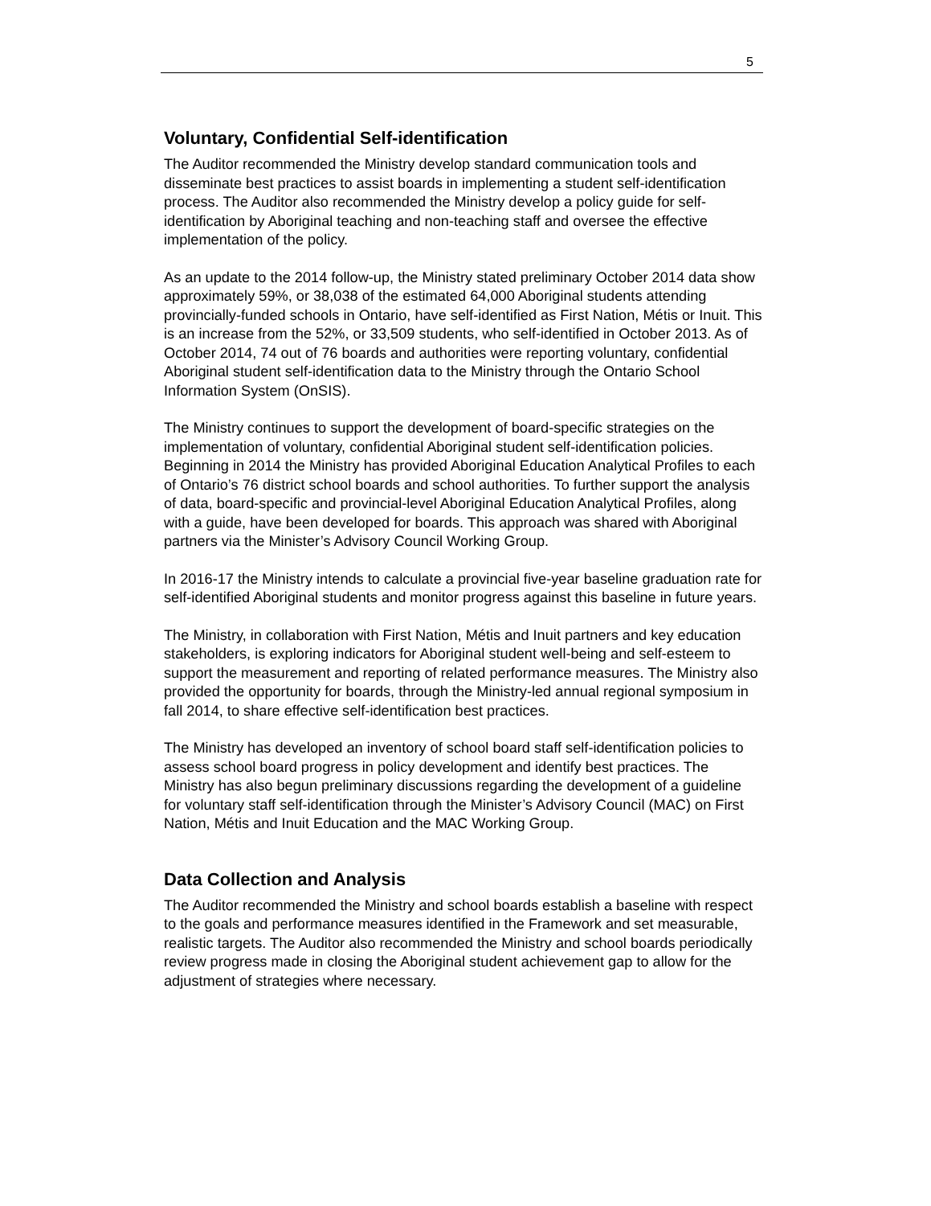5
Voluntary, Confidential Self-identification
The Auditor recommended the Ministry develop standard communication tools and disseminate best practices to assist boards in implementing a student self-identification process. The Auditor also recommended the Ministry develop a policy guide for self-identification by Aboriginal teaching and non-teaching staff and oversee the effective implementation of the policy.
As an update to the 2014 follow-up, the Ministry stated preliminary October 2014 data show approximately 59%, or 38,038 of the estimated 64,000 Aboriginal students attending provincially-funded schools in Ontario, have self-identified as First Nation, Métis or Inuit. This is an increase from the 52%, or 33,509 students, who self-identified in October 2013. As of October 2014, 74 out of 76 boards and authorities were reporting voluntary, confidential Aboriginal student self-identification data to the Ministry through the Ontario School Information System (OnSIS).
The Ministry continues to support the development of board-specific strategies on the implementation of voluntary, confidential Aboriginal student self-identification policies. Beginning in 2014 the Ministry has provided Aboriginal Education Analytical Profiles to each of Ontario’s 76 district school boards and school authorities. To further support the analysis of data, board-specific and provincial-level Aboriginal Education Analytical Profiles, along with a guide, have been developed for boards. This approach was shared with Aboriginal partners via the Minister’s Advisory Council Working Group.
In 2016-17 the Ministry intends to calculate a provincial five-year baseline graduation rate for self-identified Aboriginal students and monitor progress against this baseline in future years.
The Ministry, in collaboration with First Nation, Métis and Inuit partners and key education stakeholders, is exploring indicators for Aboriginal student well-being and self-esteem to support the measurement and reporting of related performance measures. The Ministry also provided the opportunity for boards, through the Ministry-led annual regional symposium in fall 2014, to share effective self-identification best practices.
The Ministry has developed an inventory of school board staff self-identification policies to assess school board progress in policy development and identify best practices. The Ministry has also begun preliminary discussions regarding the development of a guideline for voluntary staff self-identification through the Minister’s Advisory Council (MAC) on First Nation, Métis and Inuit Education and the MAC Working Group.
Data Collection and Analysis
The Auditor recommended the Ministry and school boards establish a baseline with respect to the goals and performance measures identified in the Framework and set measurable, realistic targets. The Auditor also recommended the Ministry and school boards periodically review progress made in closing the Aboriginal student achievement gap to allow for the adjustment of strategies where necessary.